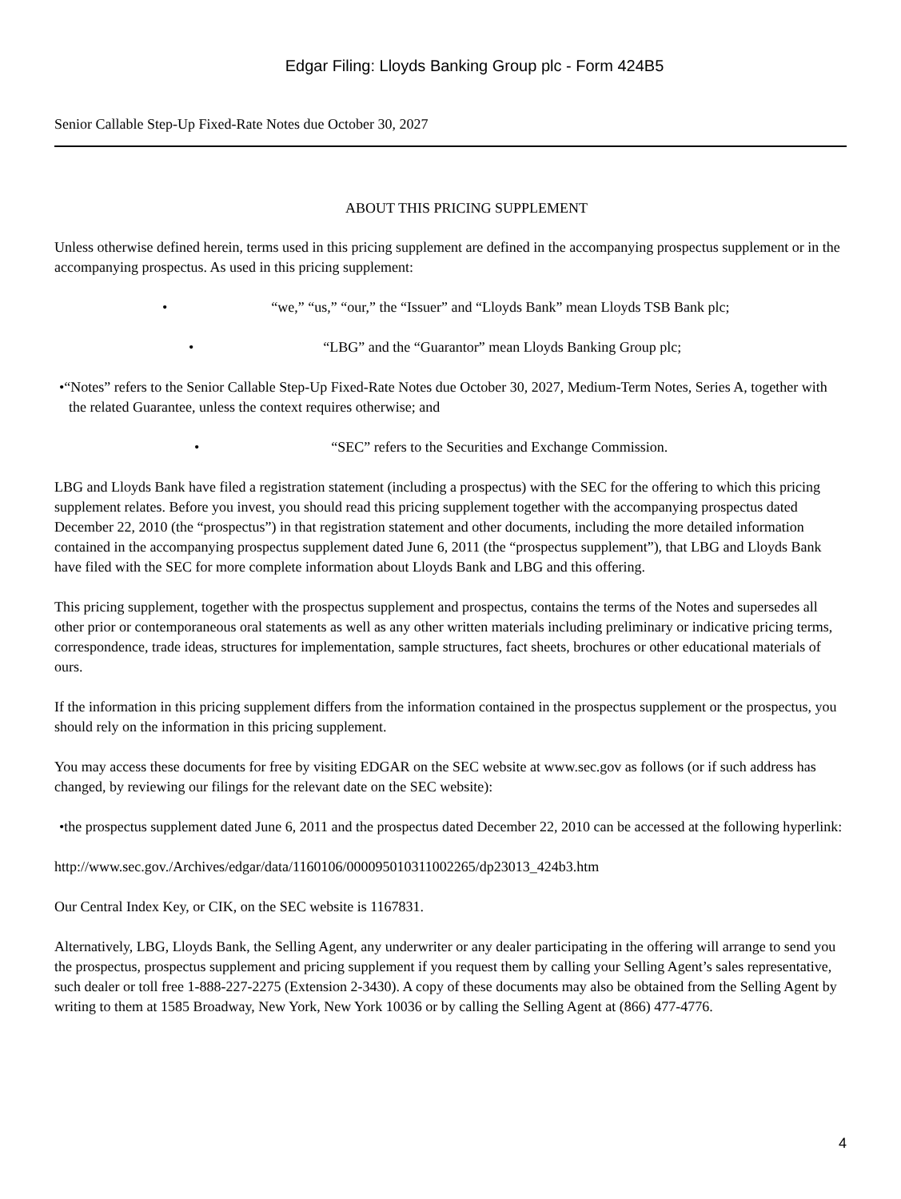Edgar Filing: Lloyds Banking Group plc - Form 424B5
Senior Callable Step-Up Fixed-Rate Notes due October 30, 2027
ABOUT THIS PRICING SUPPLEMENT
Unless otherwise defined herein, terms used in this pricing supplement are defined in the accompanying prospectus supplement or in the accompanying prospectus. As used in this pricing supplement:
• “we,” “us,” “our,” the “Issuer” and “Lloyds Bank” mean Lloyds TSB Bank plc;
• “LBG” and the “Guarantor” mean Lloyds Banking Group plc;
•“Notes” refers to the Senior Callable Step-Up Fixed-Rate Notes due October 30, 2027, Medium-Term Notes, Series A, together with the related Guarantee, unless the context requires otherwise; and
• “SEC” refers to the Securities and Exchange Commission.
LBG and Lloyds Bank have filed a registration statement (including a prospectus) with the SEC for the offering to which this pricing supplement relates. Before you invest, you should read this pricing supplement together with the accompanying prospectus dated December 22, 2010 (the “prospectus”) in that registration statement and other documents, including the more detailed information contained in the accompanying prospectus supplement dated June 6, 2011 (the “prospectus supplement”), that LBG and Lloyds Bank have filed with the SEC for more complete information about Lloyds Bank and LBG and this offering.
This pricing supplement, together with the prospectus supplement and prospectus, contains the terms of the Notes and supersedes all other prior or contemporaneous oral statements as well as any other written materials including preliminary or indicative pricing terms, correspondence, trade ideas, structures for implementation, sample structures, fact sheets, brochures or other educational materials of ours.
If the information in this pricing supplement differs from the information contained in the prospectus supplement or the prospectus, you should rely on the information in this pricing supplement.
You may access these documents for free by visiting EDGAR on the SEC website at www.sec.gov as follows (or if such address has changed, by reviewing our filings for the relevant date on the SEC website):
•the prospectus supplement dated June 6, 2011 and the prospectus dated December 22, 2010 can be accessed at the following hyperlink:
http://www.sec.gov./Archives/edgar/data/1160106/000095010311002265/dp23013_424b3.htm
Our Central Index Key, or CIK, on the SEC website is 1167831.
Alternatively, LBG, Lloyds Bank, the Selling Agent, any underwriter or any dealer participating in the offering will arrange to send you the prospectus, prospectus supplement and pricing supplement if you request them by calling your Selling Agent’s sales representative, such dealer or toll free 1-888-227-2275 (Extension 2-3430). A copy of these documents may also be obtained from the Selling Agent by writing to them at 1585 Broadway, New York, New York 10036 or by calling the Selling Agent at (866) 477-4776.
4